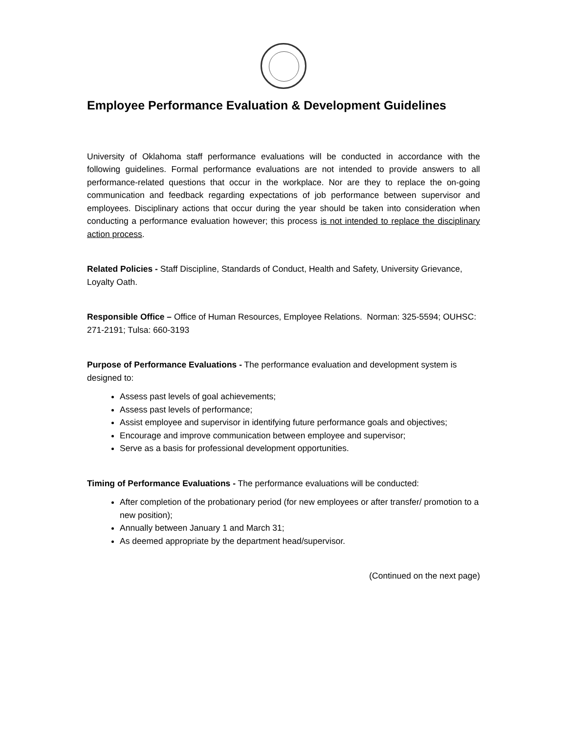Employee Performance Evaluation & Development Guidelines
University of Oklahoma staff performance evaluations will be conducted in accordance with the following guidelines. Formal performance evaluations are not intended to provide answers to all performance-related questions that occur in the workplace. Nor are they to replace the on-going communication and feedback regarding expectations of job performance between supervisor and employees. Disciplinary actions that occur during the year should be taken into consideration when conducting a performance evaluation however; this process is not intended to replace the disciplinary action process.
Related Policies - Staff Discipline, Standards of Conduct, Health and Safety, University Grievance, Loyalty Oath.
Responsible Office – Office of Human Resources, Employee Relations. Norman: 325-5594; OUHSC: 271-2191; Tulsa: 660-3193
Purpose of Performance Evaluations - The performance evaluation and development system is designed to:
Assess past levels of goal achievements;
Assess past levels of performance;
Assist employee and supervisor in identifying future performance goals and objectives;
Encourage and improve communication between employee and supervisor;
Serve as a basis for professional development opportunities.
Timing of Performance Evaluations - The performance evaluations will be conducted:
After completion of the probationary period (for new employees or after transfer/ promotion to a new position);
Annually between January 1 and March 31;
As deemed appropriate by the department head/supervisor.
(Continued on the next page)